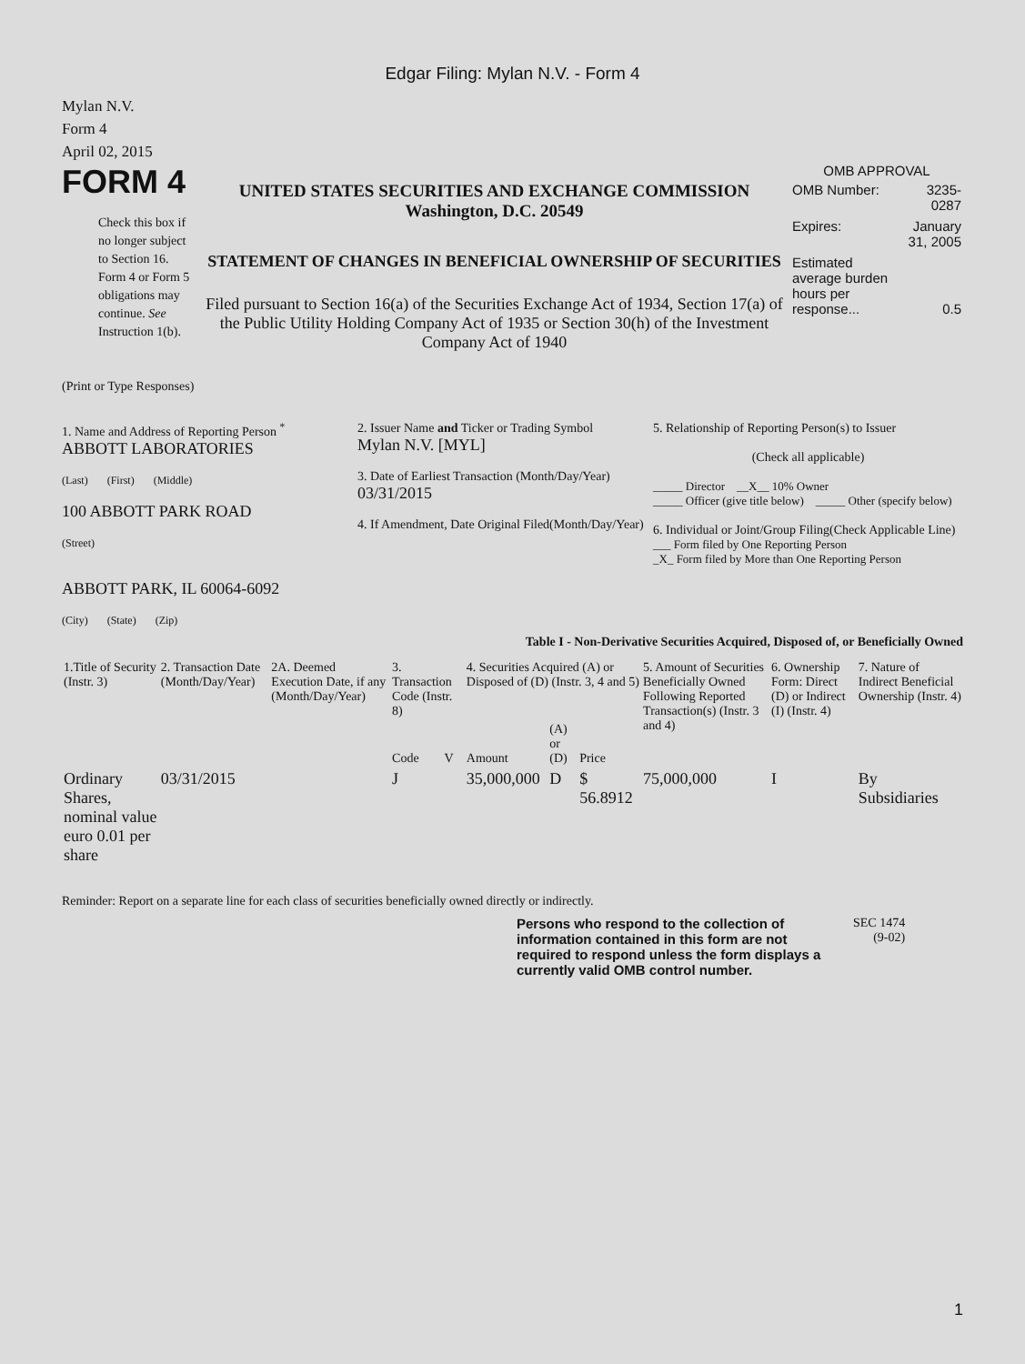Edgar Filing: Mylan N.V. - Form 4
Mylan N.V.
Form 4
April 02, 2015
FORM 4
Check this box if no longer subject to Section 16. Form 4 or Form 5 obligations may continue. See Instruction 1(b).
UNITED STATES SECURITIES AND EXCHANGE COMMISSION
Washington, D.C. 20549
STATEMENT OF CHANGES IN BENEFICIAL OWNERSHIP OF SECURITIES
Filed pursuant to Section 16(a) of the Securities Exchange Act of 1934, Section 17(a) of the Public Utility Holding Company Act of 1935 or Section 30(h) of the Investment Company Act of 1940
OMB APPROVAL
| OMB Number: | 3235-0287 |
| Expires: | January 31, 2005 |
| Estimated average burden hours per response... | 0.5 |
(Print or Type Responses)
1. Name and Address of Reporting Person <sup>*</sup>
ABBOTT LABORATORIES
(Last) (First) (Middle)
100 ABBOTT PARK ROAD
(Street)
ABBOTT PARK, IL 60064-6092
(City) (State) (Zip)
2. Issuer Name and Ticker or Trading Symbol
Mylan N.V. [MYL]
3. Date of Earliest Transaction (Month/Day/Year)
03/31/2015
4. If Amendment, Date Original Filed(Month/Day/Year)
5. Relationship of Reporting Person(s) to Issuer
(Check all applicable)
_____ Director __X__ 10% Owner
_____ Officer (give title below) _____ Other (specify below)
6. Individual or Joint/Group Filing(Check Applicable Line)
___ Form filed by One Reporting Person
_X_ Form filed by More than One Reporting Person
Table I - Non-Derivative Securities Acquired, Disposed of, or Beneficially Owned
| 1.Title of Security (Instr. 3) | 2. Transaction Date (Month/Day/Year) | 2A. Deemed Execution Date, if any (Month/Day/Year) | 3. Transaction Code (Instr. 8) | | 4. Securities Acquired (A) or Disposed of (D) (Instr. 3, 4 and 5) | | | 5. Amount of Securities Beneficially Owned Following Reported Transaction(s) (Instr. 3 and 4) | 6. Ownership Form: Direct (D) or Indirect (I) (Instr. 4) | 7. Nature of Indirect Beneficial Ownership (Instr. 4) |
| --- | --- | --- | --- | --- | --- | --- | --- | --- | --- | --- |
| | | | Code | V | Amount | (A) or (D) | Price | | | |
| Ordinary Shares, nominal value euro 0.01 per share | 03/31/2015 | | J | | 35,000,000 | D | $ 56.8912 | 75,000,000 | I | By Subsidiaries |
Reminder: Report on a separate line for each class of securities beneficially owned directly or indirectly.
Persons who respond to the collection of information contained in this form are not required to respond unless the form displays a currently valid OMB control number.
SEC 1474
(9-02)
1